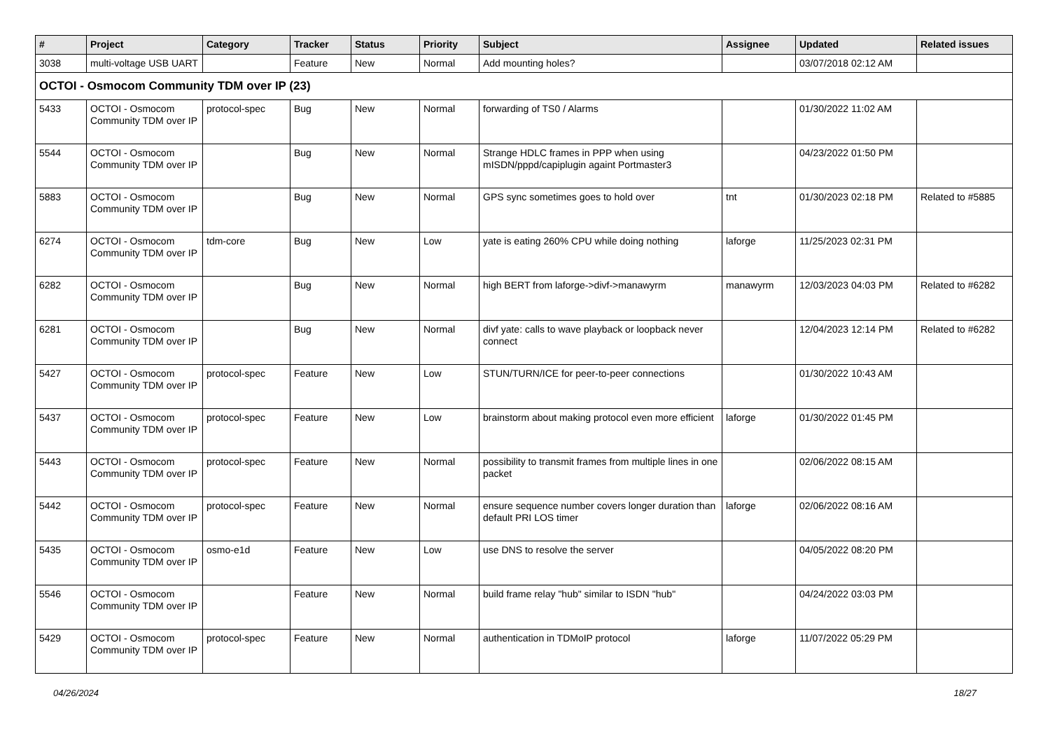| # | Project | Category | Tracker | Status | Priority | Subject | Assignee | Updated | Related issues |
| --- | --- | --- | --- | --- | --- | --- | --- | --- | --- |
| 3038 | multi-voltage USB UART | | Feature | New | Normal | Add mounting holes? | | 03/07/2018 02:12 AM | |
| OCTOI - Osmocom Community TDM over IP (23) | | | | | | | | | |
| 5433 | OCTOI - Osmocom Community TDM over IP | protocol-spec | Bug | New | Normal | forwarding of TS0 / Alarms | | 01/30/2022 11:02 AM | |
| 5544 | OCTOI - Osmocom Community TDM over IP | | Bug | New | Normal | Strange HDLC frames in PPP when using mISDN/pppd/capiplugin againt Portmaster3 | | 04/23/2022 01:50 PM | |
| 5883 | OCTOI - Osmocom Community TDM over IP | | Bug | New | Normal | GPS sync sometimes goes to hold over | tnt | 01/30/2023 02:18 PM | Related to #5885 |
| 6274 | OCTOI - Osmocom Community TDM over IP | tdm-core | Bug | New | Low | yate is eating 260% CPU while doing nothing | laforge | 11/25/2023 02:31 PM | |
| 6282 | OCTOI - Osmocom Community TDM over IP | | Bug | New | Normal | high BERT from laforge->divf->manawyrm | manawyrm | 12/03/2023 04:03 PM | Related to #6282 |
| 6281 | OCTOI - Osmocom Community TDM over IP | | Bug | New | Normal | divf yate: calls to wave playback or loopback never connect | | 12/04/2023 12:14 PM | Related to #6282 |
| 5427 | OCTOI - Osmocom Community TDM over IP | protocol-spec | Feature | New | Low | STUN/TURN/ICE for peer-to-peer connections | | 01/30/2022 10:43 AM | |
| 5437 | OCTOI - Osmocom Community TDM over IP | protocol-spec | Feature | New | Low | brainstorm about making protocol even more efficient | laforge | 01/30/2022 01:45 PM | |
| 5443 | OCTOI - Osmocom Community TDM over IP | protocol-spec | Feature | New | Normal | possibility to transmit frames from multiple lines in one packet | | 02/06/2022 08:15 AM | |
| 5442 | OCTOI - Osmocom Community TDM over IP | protocol-spec | Feature | New | Normal | ensure sequence number covers longer duration than default PRI LOS timer | laforge | 02/06/2022 08:16 AM | |
| 5435 | OCTOI - Osmocom Community TDM over IP | osmo-e1d | Feature | New | Low | use DNS to resolve the server | | 04/05/2022 08:20 PM | |
| 5546 | OCTOI - Osmocom Community TDM over IP | | Feature | New | Normal | build frame relay "hub" similar to ISDN "hub" | | 04/24/2022 03:03 PM | |
| 5429 | OCTOI - Osmocom Community TDM over IP | protocol-spec | Feature | New | Normal | authentication in TDMoIP protocol | laforge | 11/07/2022 05:29 PM | |
04/26/2024 18/27